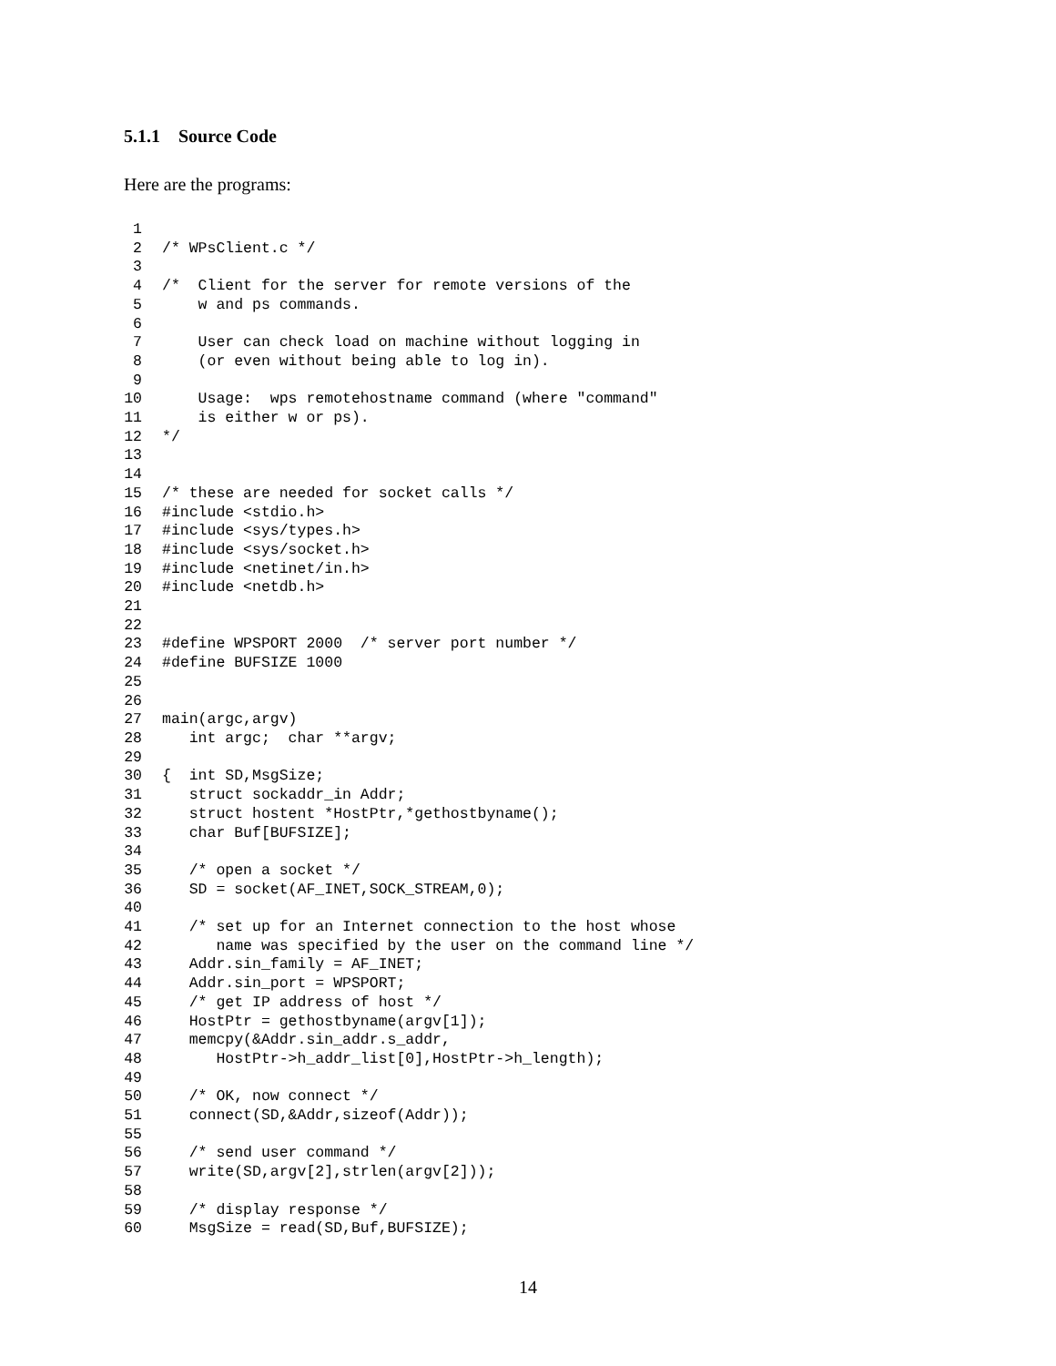5.1.1 Source Code
Here are the programs:
1
2 /* WPsClient.c */
3
4 /* Client for the server for remote versions of the
5 w and ps commands.
6
7 User can check load on machine without logging in
8 (or even without being able to log in).
9
10 Usage: wps remotehostname command (where "command"
11 is either w or ps).
12 */
13
14
15 /* these are needed for socket calls */
16 #include <stdio.h>
17 #include <sys/types.h>
18 #include <sys/socket.h>
19 #include <netinet/in.h>
20 #include <netdb.h>
21
22
23 #define WPSPORT 2000 /* server port number */
24 #define BUFSIZE 1000
25
26
27 main(argc,argv)
28 int argc; char **argv;
29
30 { int SD,MsgSize;
31 struct sockaddr_in Addr;
32 struct hostent *HostPtr,*gethostbyname();
33 char Buf[BUFSIZE];
34
35 /* open a socket */
36 SD = socket(AF_INET,SOCK_STREAM,0);
40
41 /* set up for an Internet connection to the host whose
42 name was specified by the user on the command line */
43 Addr.sin_family = AF_INET;
44 Addr.sin_port = WPSPORT;
45 /* get IP address of host */
46 HostPtr = gethostbyname(argv[1]);
47 memcpy(&Addr.sin_addr.s_addr,
48 HostPtr->h_addr_list[0],HostPtr->h_length);
49
50 /* OK, now connect */
51 connect(SD,&Addr,sizeof(Addr));
55
56 /* send user command */
57 write(SD,argv[2],strlen(argv[2]));
58
59 /* display response */
60 MsgSize = read(SD,Buf,BUFSIZE);
14